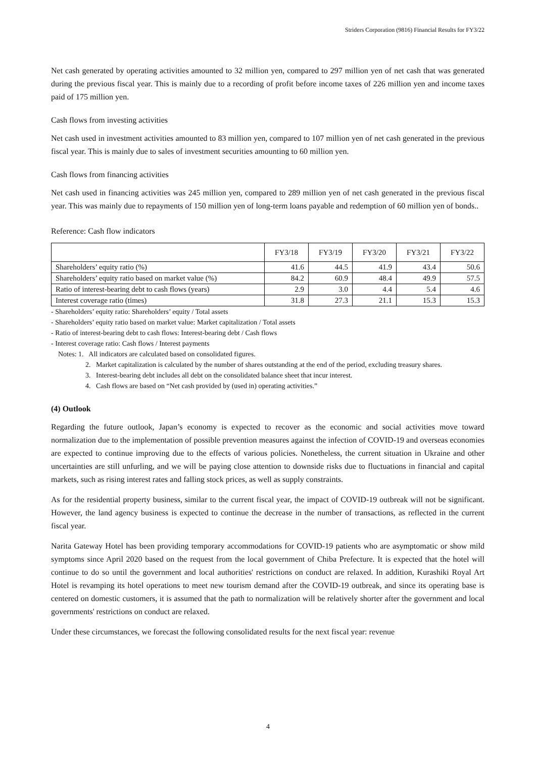Striders Corporation (9816) Financial Results for FY3/22
Net cash generated by operating activities amounted to 32 million yen, compared to 297 million yen of net cash that was generated during the previous fiscal year. This is mainly due to a recording of profit before income taxes of 226 million yen and income taxes paid of 175 million yen.
Cash flows from investing activities
Net cash used in investment activities amounted to 83 million yen, compared to 107 million yen of net cash generated in the previous fiscal year. This is mainly due to sales of investment securities amounting to 60 million yen.
Cash flows from financing activities
Net cash used in financing activities was 245 million yen, compared to 289 million yen of net cash generated in the previous fiscal year. This was mainly due to repayments of 150 million yen of long-term loans payable and redemption of 60 million yen of bonds..
Reference: Cash flow indicators
| | FY3/18 | FY3/19 | FY3/20 | FY3/21 | FY3/22 |
| --- | --- | --- | --- | --- | --- |
| Shareholders’ equity ratio (%) | 41.6 | 44.5 | 41.9 | 43.4 | 50.6 |
| Shareholders’ equity ratio based on market value (%) | 84.2 | 60.9 | 48.4 | 49.9 | 57.5 |
| Ratio of interest-bearing debt to cash flows (years) | 2.9 | 3.0 | 4.4 | 5.4 | 4.6 |
| Interest coverage ratio (times) | 31.8 | 27.3 | 21.1 | 15.3 | 15.3 |
- Shareholders’ equity ratio: Shareholders’ equity / Total assets
- Shareholders’ equity ratio based on market value: Market capitalization / Total assets
- Ratio of interest-bearing debt to cash flows: Interest-bearing debt / Cash flows
- Interest coverage ratio: Cash flows / Interest payments
Notes: 1. All indicators are calculated based on consolidated figures.
2. Market capitalization is calculated by the number of shares outstanding at the end of the period, excluding treasury shares.
3. Interest-bearing debt includes all debt on the consolidated balance sheet that incur interest.
4. Cash flows are based on “Net cash provided by (used in) operating activities.”
(4) Outlook
Regarding the future outlook, Japan’s economy is expected to recover as the economic and social activities move toward normalization due to the implementation of possible prevention measures against the infection of COVID-19 and overseas economies are expected to continue improving due to the effects of various policies. Nonetheless, the current situation in Ukraine and other uncertainties are still unfurling, and we will be paying close attention to downside risks due to fluctuations in financial and capital markets, such as rising interest rates and falling stock prices, as well as supply constraints.
As for the residential property business, similar to the current fiscal year, the impact of COVID-19 outbreak will not be significant. However, the land agency business is expected to continue the decrease in the number of transactions, as reflected in the current fiscal year.
Narita Gateway Hotel has been providing temporary accommodations for COVID-19 patients who are asymptomatic or show mild symptoms since April 2020 based on the request from the local government of Chiba Prefecture. It is expected that the hotel will continue to do so until the government and local authorities' restrictions on conduct are relaxed. In addition, Kurashiki Royal Art Hotel is revamping its hotel operations to meet new tourism demand after the COVID-19 outbreak, and since its operating base is centered on domestic customers, it is assumed that the path to normalization will be relatively shorter after the government and local governments' restrictions on conduct are relaxed.
Under these circumstances, we forecast the following consolidated results for the next fiscal year: revenue
4